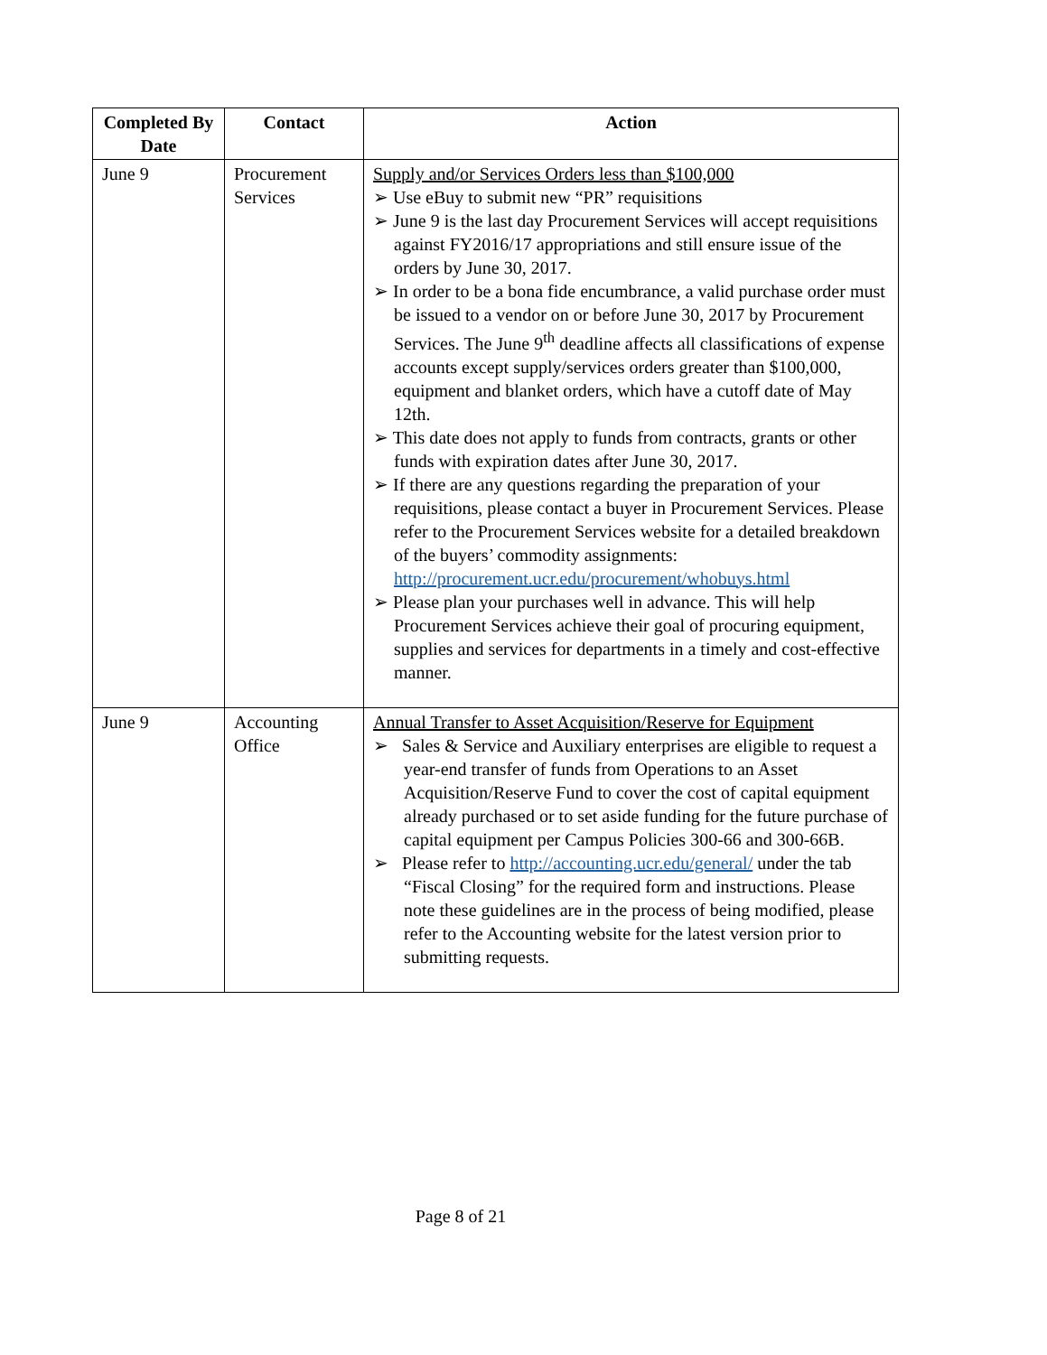| Completed By Date | Contact | Action |
| --- | --- | --- |
| June 9 | Procurement Services | Supply and/or Services Orders less than $100,000 ➢ Use eBuy to submit new “PR” requisitions ➢ June 9 is the last day Procurement Services will accept requisitions against FY2016/17 appropriations and still ensure issue of the orders by June 30, 2017. ➢ In order to be a bona fide encumbrance, a valid purchase order must be issued to a vendor on or before June 30, 2017 by Procurement Services. The June 9<sup>th</sup> deadline affects all classifications of expense accounts except supply/services orders greater than $100,000, equipment and blanket orders, which have a cutoff date of May 12th. ➢ This date does not apply to funds from contracts, grants or other funds with expiration dates after June 30, 2017. ➢ If there are any questions regarding the preparation of your requisitions, please contact a buyer in Procurement Services. Please refer to the Procurement Services website for a detailed breakdown of the buyers’ commodity assignments: http://procurement.ucr.edu/procurement/whobuys.html ➢ Please plan your purchases well in advance. This will help Procurement Services achieve their goal of procuring equipment, supplies and services for departments in a timely and cost-effective manner. |
| June 9 | Accounting Office | Annual Transfer to Asset Acquisition/Reserve for Equipment ➢ Sales & Service and Auxiliary enterprises are eligible to request a year-end transfer of funds from Operations to an Asset Acquisition/Reserve Fund to cover the cost of capital equipment already purchased or to set aside funding for the future purchase of capital equipment per Campus Policies 300-66 and 300-66B. ➢ Please refer to http://accounting.ucr.edu/general/ under the tab “Fiscal Closing” for the required form and instructions. Please note these guidelines are in the process of being modified, please refer to the Accounting website for the latest version prior to submitting requests. |
Page 8 of 21